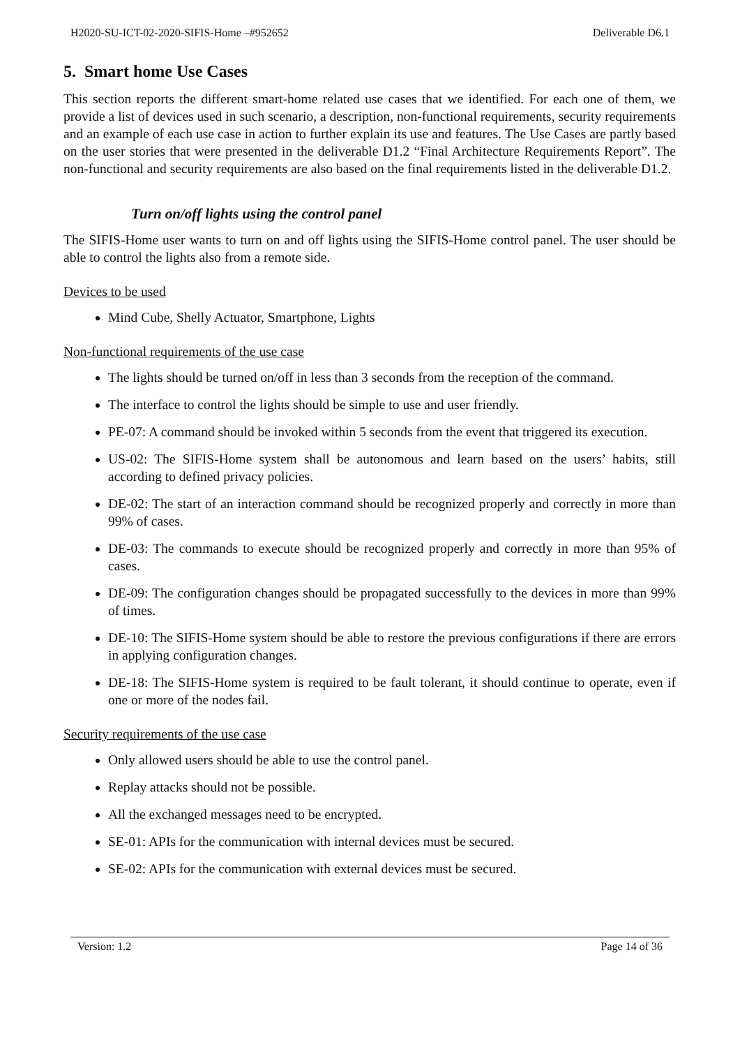H2020-SU-ICT-02-2020-SIFIS-Home –#952652 Deliverable D6.1
5. Smart home Use Cases
This section reports the different smart-home related use cases that we identified. For each one of them, we provide a list of devices used in such scenario, a description, non-functional requirements, security requirements and an example of each use case in action to further explain its use and features. The Use Cases are partly based on the user stories that were presented in the deliverable D1.2 “Final Architecture Requirements Report”. The non-functional and security requirements are also based on the final requirements listed in the deliverable D1.2.
Turn on/off lights using the control panel
The SIFIS-Home user wants to turn on and off lights using the SIFIS-Home control panel. The user should be able to control the lights also from a remote side.
Devices to be used
Mind Cube, Shelly Actuator, Smartphone, Lights
Non-functional requirements of the use case
The lights should be turned on/off in less than 3 seconds from the reception of the command.
The interface to control the lights should be simple to use and user friendly.
PE-07: A command should be invoked within 5 seconds from the event that triggered its execution.
US-02: The SIFIS-Home system shall be autonomous and learn based on the users’ habits, still according to defined privacy policies.
DE-02: The start of an interaction command should be recognized properly and correctly in more than 99% of cases.
DE-03: The commands to execute should be recognized properly and correctly in more than 95% of cases.
DE-09: The configuration changes should be propagated successfully to the devices in more than 99% of times.
DE-10: The SIFIS-Home system should be able to restore the previous configurations if there are errors in applying configuration changes.
DE-18: The SIFIS-Home system is required to be fault tolerant, it should continue to operate, even if one or more of the nodes fail.
Security requirements of the use case
Only allowed users should be able to use the control panel.
Replay attacks should not be possible.
All the exchanged messages need to be encrypted.
SE-01: APIs for the communication with internal devices must be secured.
SE-02: APIs for the communication with external devices must be secured.
Version: 1.2 Page 14 of 36